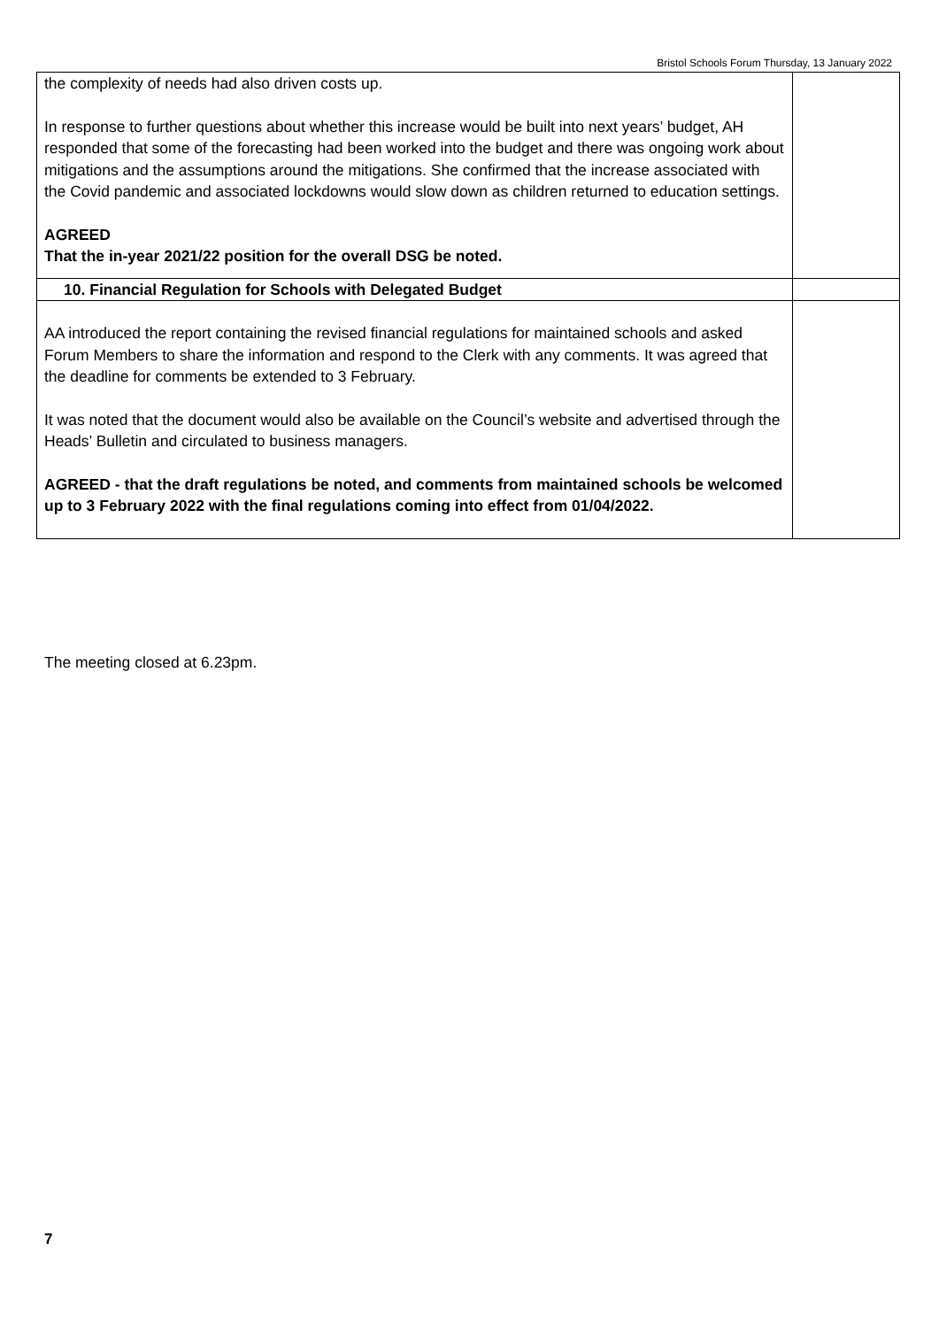Bristol Schools Forum Thursday, 13 January 2022
| the complexity of needs had also driven costs up. In response to further questions about whether this increase would be built into next years’ budget, AH responded that some of the forecasting had been worked into the budget and there was ongoing work about mitigations and the assumptions around the mitigations. She confirmed that the increase associated with the Covid pandemic and associated lockdowns would slow down as children returned to education settings. AGREED That the in-year 2021/22 position for the overall DSG be noted. | |
| 10. Financial Regulation for Schools with Delegated Budget | |
| AA introduced the report containing the revised financial regulations for maintained schools and asked Forum Members to share the information and respond to the Clerk with any comments. It was agreed that the deadline for comments be extended to 3 February. It was noted that the document would also be available on the Council’s website and advertised through the Heads’ Bulletin and circulated to business managers. AGREED - that the draft regulations be noted, and comments from maintained schools be welcomed up to 3 February 2022 with the final regulations coming into effect from 01/04/2022. | |
The meeting closed at 6.23pm.
7